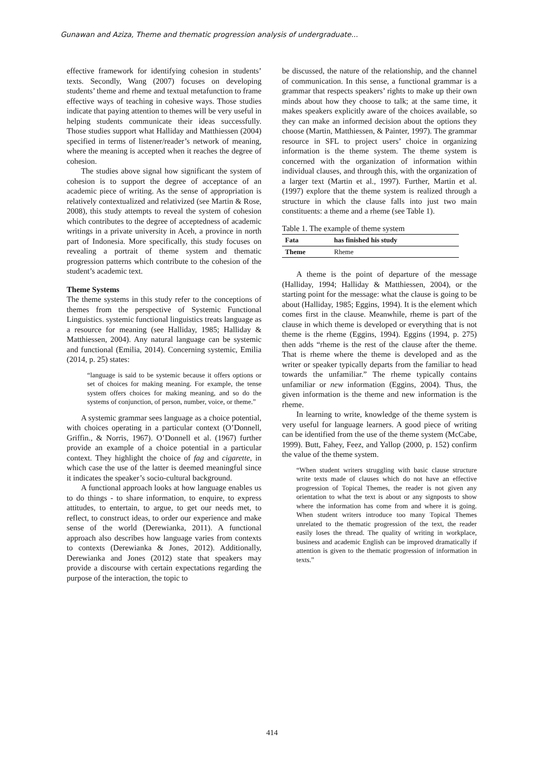Gunawan and Aziza, Theme and thematic progression analysis of undergraduate...
effective framework for identifying cohesion in students’ texts. Secondly, Wang (2007) focuses on developing students’ theme and rheme and textual metafunction to frame effective ways of teaching in cohesive ways. Those studies indicate that paying attention to themes will be very useful in helping students communicate their ideas successfully. Those studies support what Halliday and Matthiessen (2004) specified in terms of listener/reader’s network of meaning, where the meaning is accepted when it reaches the degree of cohesion.
The studies above signal how significant the system of cohesion is to support the degree of acceptance of an academic piece of writing. As the sense of appropriation is relatively contextualized and relativized (see Martin & Rose, 2008), this study attempts to reveal the system of cohesion which contributes to the degree of acceptedness of academic writings in a private university in Aceh, a province in north part of Indonesia. More specifically, this study focuses on revealing a portrait of theme system and thematic progression patterns which contribute to the cohesion of the student’s academic text.
Theme Systems
The theme systems in this study refer to the conceptions of themes from the perspective of Systemic Functional Linguistics. systemic functional linguistics treats language as a resource for meaning (see Halliday, 1985; Halliday & Matthiessen, 2004). Any natural language can be systemic and functional (Emilia, 2014). Concerning systemic, Emilia (2014, p. 25) states:
“language is said to be systemic because it offers options or set of choices for making meaning. For example, the tense system offers choices for making meaning, and so do the systems of conjunction, of person, number, voice, or theme.”
A systemic grammar sees language as a choice potential, with choices operating in a particular context (O’Donnell, Griffin., & Norris, 1967). O’Donnell et al. (1967) further provide an example of a choice potential in a particular context. They highlight the choice of fag and cigarette, in which case the use of the latter is deemed meaningful since it indicates the speaker’s socio-cultural background.
A functional approach looks at how language enables us to do things - to share information, to enquire, to express attitudes, to entertain, to argue, to get our needs met, to reflect, to construct ideas, to order our experience and make sense of the world (Derewianka, 2011). A functional approach also describes how language varies from contexts to contexts (Derewianka & Jones, 2012). Additionally, Derewianka and Jones (2012) state that speakers may provide a discourse with certain expectations regarding the purpose of the interaction, the topic to
be discussed, the nature of the relationship, and the channel of communication. In this sense, a functional grammar is a grammar that respects speakers’ rights to make up their own minds about how they choose to talk; at the same time, it makes speakers explicitly aware of the choices available, so they can make an informed decision about the options they choose (Martin, Matthiessen, & Painter, 1997). The grammar resource in SFL to project users’ choice in organizing information is the theme system. The theme system is concerned with the organization of information within individual clauses, and through this, with the organization of a larger text (Martin et al., 1997). Further, Martin et al. (1997) explore that the theme system is realized through a structure in which the clause falls into just two main constituents: a theme and a rheme (see Table 1).
Table 1. The example of theme system
| Fata | has finished his study |
| --- | --- |
| Theme | Rheme |
A theme is the point of departure of the message (Halliday, 1994; Halliday & Matthiessen, 2004), or the starting point for the message: what the clause is going to be about (Halliday, 1985; Eggins, 1994). It is the element which comes first in the clause. Meanwhile, rheme is part of the clause in which theme is developed or everything that is not theme is the rheme (Eggins, 1994). Eggins (1994, p. 275) then adds “rheme is the rest of the clause after the theme. That is rheme where the theme is developed and as the writer or speaker typically departs from the familiar to head towards the unfamiliar.” The rheme typically contains unfamiliar or new information (Eggins, 2004). Thus, the given information is the theme and new information is the rheme.
In learning to write, knowledge of the theme system is very useful for language learners. A good piece of writing can be identified from the use of the theme system (McCabe, 1999). Butt, Fahey, Feez, and Yallop (2000, p. 152) confirm the value of the theme system.
“When student writers struggling with basic clause structure write texts made of clauses which do not have an effective progression of Topical Themes, the reader is not given any orientation to what the text is about or any signposts to show where the information has come from and where it is going. When student writers introduce too many Topical Themes unrelated to the thematic progression of the text, the reader easily loses the thread. The quality of writing in workplace, business and academic English can be improved dramatically if attention is given to the thematic progression of information in texts.”
414